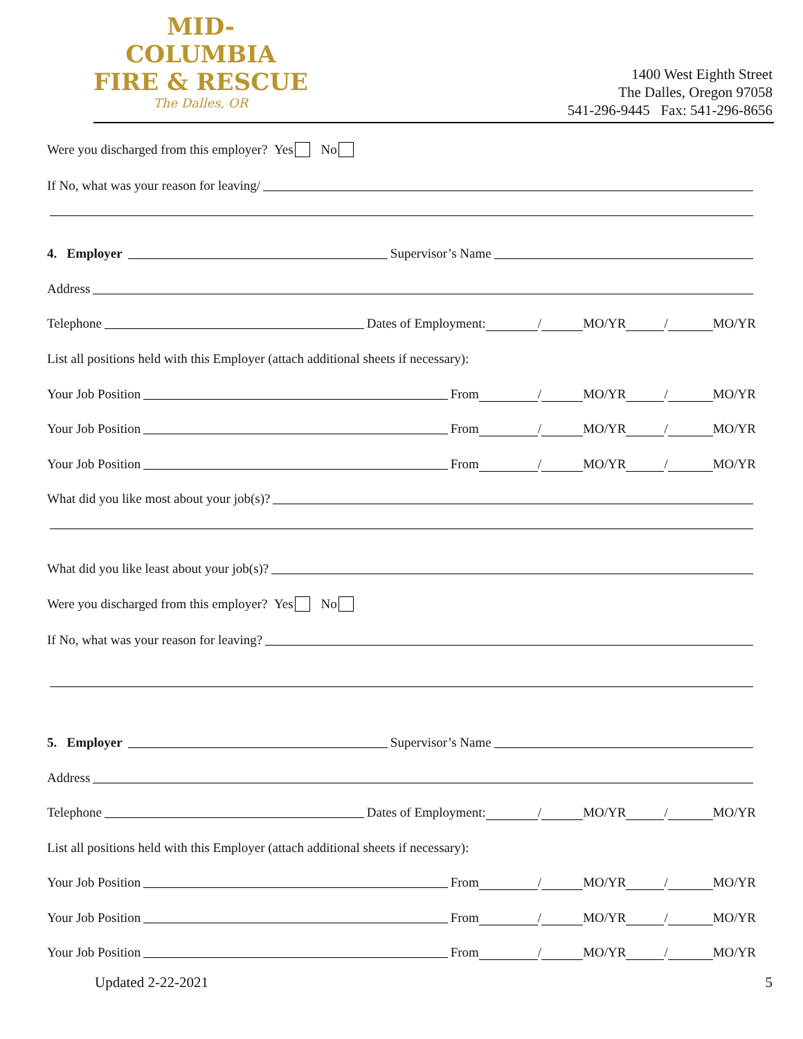MID-COLUMBIA
FIRE & RESCUE
The Dalles, OR
1400 West Eighth Street
The Dalles, Oregon 97058
541-296-9445 Fax: 541-296-8656
Were you discharged from this employer? Yes No
If No, what was your reason for leaving/
4. Employer Supervisor’s Name
Address
Telephone Dates of Employment: / MO/YR / MO/YR
List all positions held with this Employer (attach additional sheets if necessary):
Your Job Position From / MO/YR / MO/YR
Your Job Position From / MO/YR / MO/YR
Your Job Position From / MO/YR / MO/YR
What did you like most about your job(s)?
What did you like least about your job(s)?
Were you discharged from this employer? Yes No
If No, what was your reason for leaving?
5. Employer Supervisor’s Name
Address
Telephone Dates of Employment: / MO/YR / MO/YR
List all positions held with this Employer (attach additional sheets if necessary):
Your Job Position From / MO/YR / MO/YR
Your Job Position From / MO/YR / MO/YR
Your Job Position From / MO/YR / MO/YR
Updated 2-22-2021 5